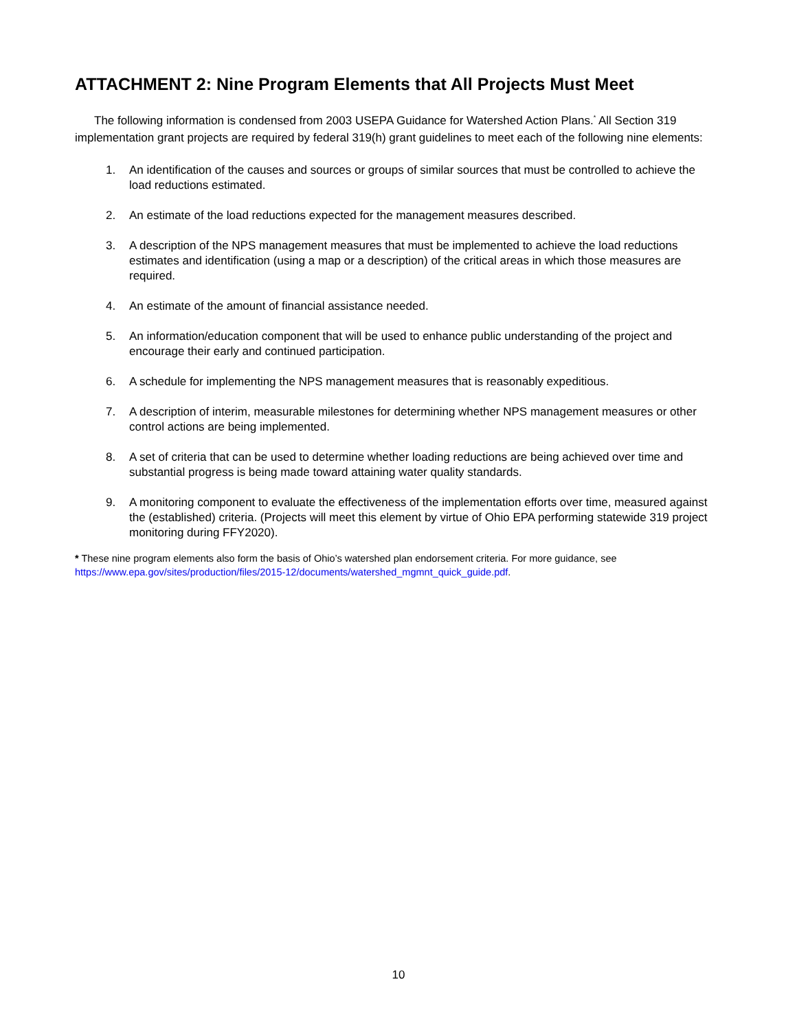ATTACHMENT 2: Nine Program Elements that All Projects Must Meet
The following information is condensed from 2003 USEPA Guidance for Watershed Action Plans.<sup>*</sup> All Section 319 implementation grant projects are required by federal 319(h) grant guidelines to meet each of the following nine elements:
1. An identification of the causes and sources or groups of similar sources that must be controlled to achieve the load reductions estimated.
2. An estimate of the load reductions expected for the management measures described.
3. A description of the NPS management measures that must be implemented to achieve the load reductions estimates and identification (using a map or a description) of the critical areas in which those measures are required.
4. An estimate of the amount of financial assistance needed.
5. An information/education component that will be used to enhance public understanding of the project and encourage their early and continued participation.
6. A schedule for implementing the NPS management measures that is reasonably expeditious.
7. A description of interim, measurable milestones for determining whether NPS management measures or other control actions are being implemented.
8. A set of criteria that can be used to determine whether loading reductions are being achieved over time and substantial progress is being made toward attaining water quality standards.
9. A monitoring component to evaluate the effectiveness of the implementation efforts over time, measured against the (established) criteria. (Projects will meet this element by virtue of Ohio EPA performing statewide 319 project monitoring during FFY2020).
* These nine program elements also form the basis of Ohio’s watershed plan endorsement criteria. For more guidance, see https://www.epa.gov/sites/production/files/2015-12/documents/watershed_mgmnt_quick_guide.pdf.
10